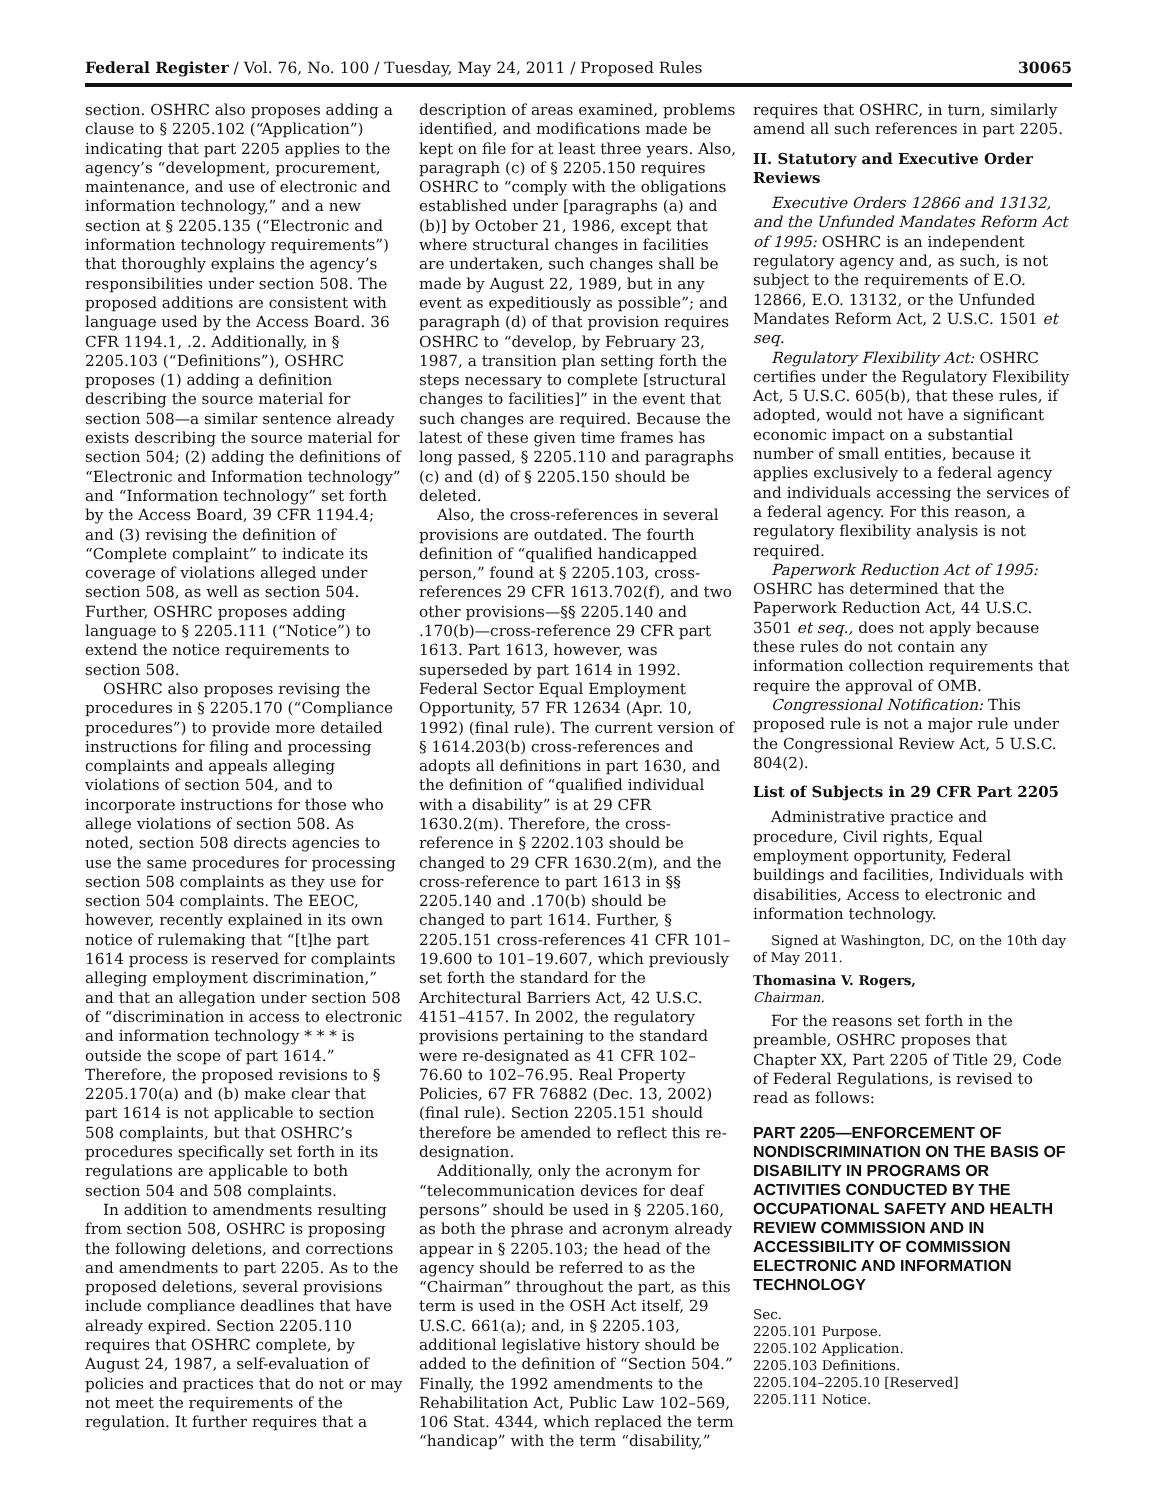Federal Register / Vol. 76, No. 100 / Tuesday, May 24, 2011 / Proposed Rules 30065
section. OSHRC also proposes adding a clause to § 2205.102 (“Application”) indicating that part 2205 applies to the agency’s “development, procurement, maintenance, and use of electronic and information technology,” and a new section at § 2205.135 (“Electronic and information technology requirements”) that thoroughly explains the agency’s responsibilities under section 508. The proposed additions are consistent with language used by the Access Board. 36 CFR 1194.1, .2. Additionally, in § 2205.103 (“Definitions”), OSHRC proposes (1) adding a definition describing the source material for section 508—a similar sentence already exists describing the source material for section 504; (2) adding the definitions of “Electronic and Information technology” and “Information technology” set forth by the Access Board, 39 CFR 1194.4; and (3) revising the definition of “Complete complaint” to indicate its coverage of violations alleged under section 508, as well as section 504. Further, OSHRC proposes adding language to § 2205.111 (“Notice”) to extend the notice requirements to section 508.
OSHRC also proposes revising the procedures in § 2205.170 (“Compliance procedures”) to provide more detailed instructions for filing and processing complaints and appeals alleging violations of section 504, and to incorporate instructions for those who allege violations of section 508. As noted, section 508 directs agencies to use the same procedures for processing section 508 complaints as they use for section 504 complaints. The EEOC, however, recently explained in its own notice of rulemaking that “[t]he part 1614 process is reserved for complaints alleging employment discrimination,” and that an allegation under section 508 of “discrimination in access to electronic and information technology * * * is outside the scope of part 1614.” Therefore, the proposed revisions to § 2205.170(a) and (b) make clear that part 1614 is not applicable to section 508 complaints, but that OSHRC’s procedures specifically set forth in its regulations are applicable to both section 504 and 508 complaints.
In addition to amendments resulting from section 508, OSHRC is proposing the following deletions, and corrections and amendments to part 2205. As to the proposed deletions, several provisions include compliance deadlines that have already expired. Section 2205.110 requires that OSHRC complete, by August 24, 1987, a self-evaluation of policies and practices that do not or may not meet the requirements of the regulation. It further requires that a
description of areas examined, problems identified, and modifications made be kept on file for at least three years. Also, paragraph (c) of § 2205.150 requires OSHRC to “comply with the obligations established under [paragraphs (a) and (b)] by October 21, 1986, except that where structural changes in facilities are undertaken, such changes shall be made by August 22, 1989, but in any event as expeditiously as possible”; and paragraph (d) of that provision requires OSHRC to “develop, by February 23, 1987, a transition plan setting forth the steps necessary to complete [structural changes to facilities]” in the event that such changes are required. Because the latest of these given time frames has long passed, § 2205.110 and paragraphs (c) and (d) of § 2205.150 should be deleted.
Also, the cross-references in several provisions are outdated. The fourth definition of “qualified handicapped person,” found at § 2205.103, cross-references 29 CFR 1613.702(f), and two other provisions—§§ 2205.140 and .170(b)—cross-reference 29 CFR part 1613. Part 1613, however, was superseded by part 1614 in 1992. Federal Sector Equal Employment Opportunity, 57 FR 12634 (Apr. 10, 1992) (final rule). The current version of § 1614.203(b) cross-references and adopts all definitions in part 1630, and the definition of “qualified individual with a disability” is at 29 CFR 1630.2(m). Therefore, the cross-reference in § 2202.103 should be changed to 29 CFR 1630.2(m), and the cross-reference to part 1613 in §§ 2205.140 and .170(b) should be changed to part 1614. Further, § 2205.151 cross-references 41 CFR 101–19.600 to 101–19.607, which previously set forth the standard for the Architectural Barriers Act, 42 U.S.C. 4151–4157. In 2002, the regulatory provisions pertaining to the standard were re-designated as 41 CFR 102–76.60 to 102–76.95. Real Property Policies, 67 FR 76882 (Dec. 13, 2002) (final rule). Section 2205.151 should therefore be amended to reflect this re-designation.
Additionally, only the acronym for “telecommunication devices for deaf persons” should be used in § 2205.160, as both the phrase and acronym already appear in § 2205.103; the head of the agency should be referred to as the “Chairman” throughout the part, as this term is used in the OSH Act itself, 29 U.S.C. 661(a); and, in § 2205.103, additional legislative history should be added to the definition of “Section 504.” Finally, the 1992 amendments to the Rehabilitation Act, Public Law 102–569, 106 Stat. 4344, which replaced the term “handicap” with the term “disability,”
requires that OSHRC, in turn, similarly amend all such references in part 2205.
II. Statutory and Executive Order Reviews
Executive Orders 12866 and 13132, and the Unfunded Mandates Reform Act of 1995: OSHRC is an independent regulatory agency and, as such, is not subject to the requirements of E.O. 12866, E.O. 13132, or the Unfunded Mandates Reform Act, 2 U.S.C. 1501 et seq.
Regulatory Flexibility Act: OSHRC certifies under the Regulatory Flexibility Act, 5 U.S.C. 605(b), that these rules, if adopted, would not have a significant economic impact on a substantial number of small entities, because it applies exclusively to a federal agency and individuals accessing the services of a federal agency. For this reason, a regulatory flexibility analysis is not required.
Paperwork Reduction Act of 1995: OSHRC has determined that the Paperwork Reduction Act, 44 U.S.C. 3501 et seq., does not apply because these rules do not contain any information collection requirements that require the approval of OMB.
Congressional Notification: This proposed rule is not a major rule under the Congressional Review Act, 5 U.S.C. 804(2).
List of Subjects in 29 CFR Part 2205
Administrative practice and procedure, Civil rights, Equal employment opportunity, Federal buildings and facilities, Individuals with disabilities, Access to electronic and information technology.
Signed at Washington, DC, on the 10th day of May 2011.
Thomasina V. Rogers,
Chairman.
For the reasons set forth in the preamble, OSHRC proposes that Chapter XX, Part 2205 of Title 29, Code of Federal Regulations, is revised to read as follows:
PART 2205—ENFORCEMENT OF NONDISCRIMINATION ON THE BASIS OF DISABILITY IN PROGRAMS OR ACTIVITIES CONDUCTED BY THE OCCUPATIONAL SAFETY AND HEALTH REVIEW COMMISSION AND IN ACCESSIBILITY OF COMMISSION ELECTRONIC AND INFORMATION TECHNOLOGY
Sec.
2205.101 Purpose.
2205.102 Application.
2205.103 Definitions.
2205.104–2205.10 [Reserved]
2205.111 Notice.